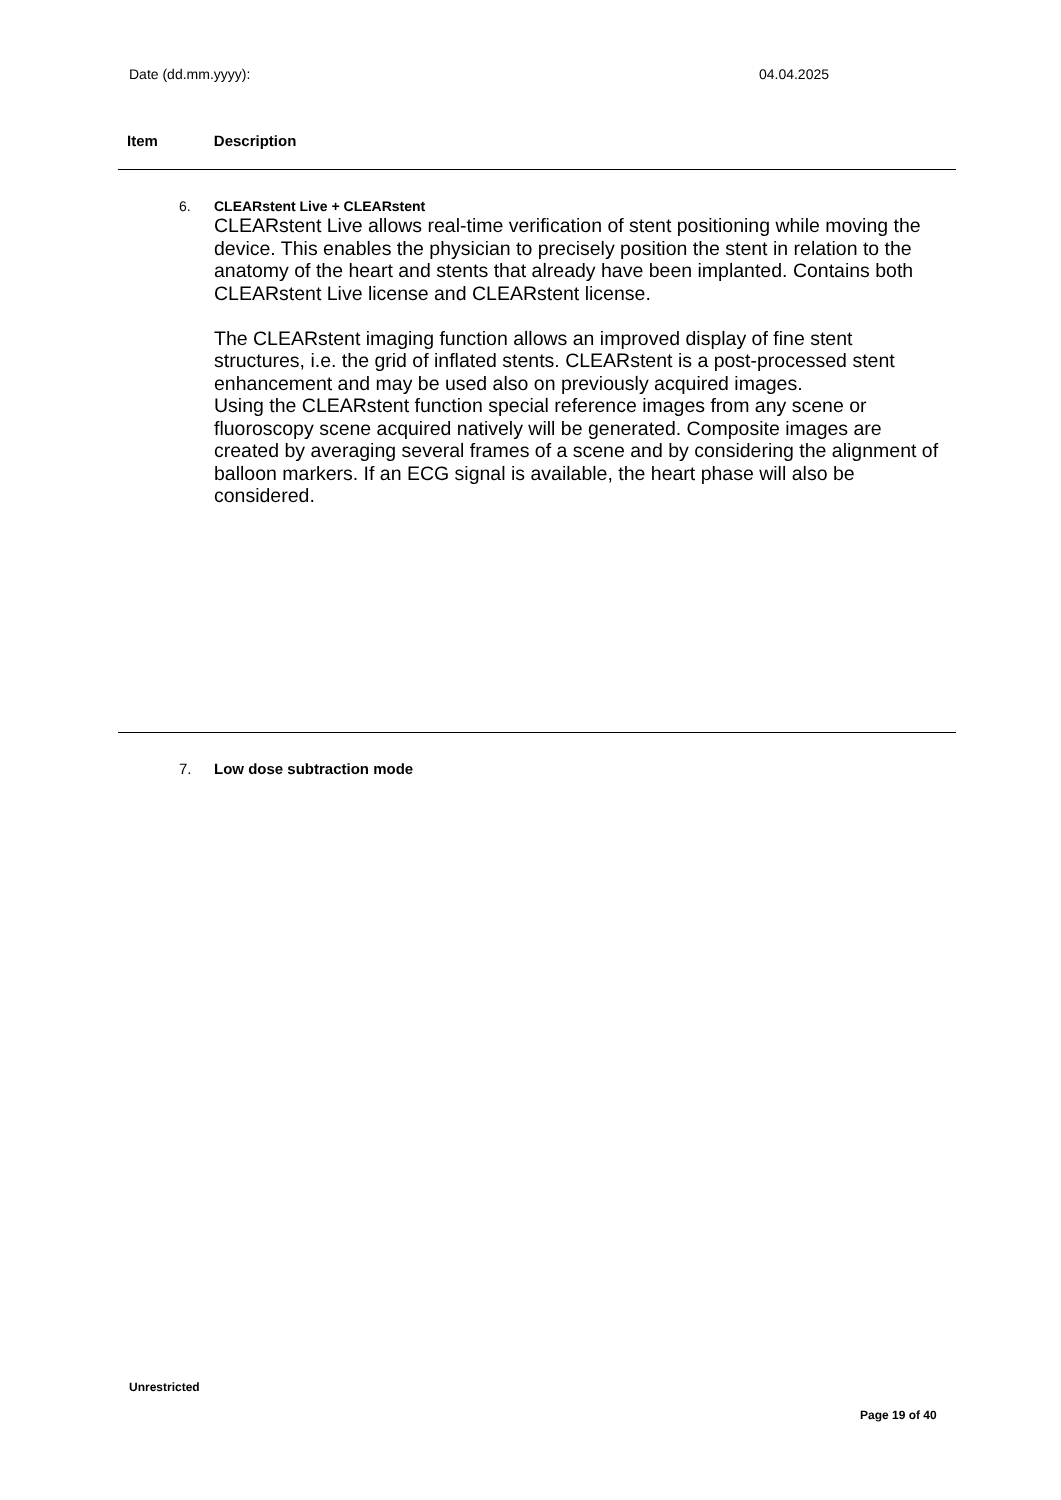Date (dd.mm.yyyy): 04.04.2025
Item Description
6. CLEARstent Live + CLEARstent
CLEARstent Live allows real-time verification of stent positioning while moving the device. This enables the physician to precisely position the stent in relation to the anatomy of the heart and stents that already have been implanted. Contains both CLEARstent Live license and CLEARstent license.
The CLEARstent imaging function allows an improved display of fine stent structures, i.e. the grid of inflated stents. CLEARstent is a post-processed stent enhancement and may be used also on previously acquired images.
Using the CLEARstent function special reference images from any scene or fluoroscopy scene acquired natively will be generated. Composite images are created by averaging several frames of a scene and by considering the alignment of balloon markers. If an ECG signal is available, the heart phase will also be considered.
7. Low dose subtraction mode
Unrestricted
Page 19 of 40